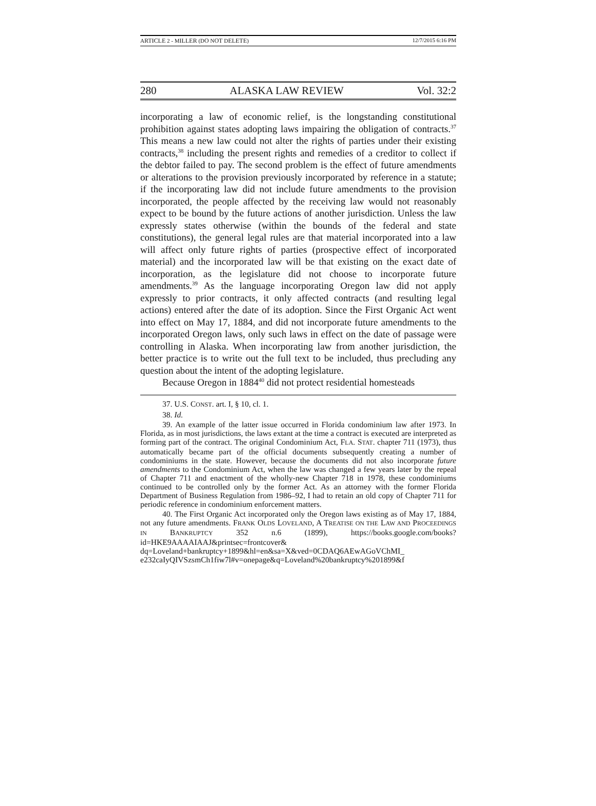ARTICLE 2 - MILLER (DO NOT DELETE) 12/7/2015 6:16 PM
280 ALASKA LAW REVIEW Vol. 32:2
incorporating a law of economic relief, is the longstanding constitutional prohibition against states adopting laws impairing the obligation of contracts.<sup>37</sup> This means a new law could not alter the rights of parties under their existing contracts,<sup>38</sup> including the present rights and remedies of a creditor to collect if the debtor failed to pay. The second problem is the effect of future amendments or alterations to the provision previously incorporated by reference in a statute; if the incorporating law did not include future amendments to the provision incorporated, the people affected by the receiving law would not reasonably expect to be bound by the future actions of another jurisdiction. Unless the law expressly states otherwise (within the bounds of the federal and state constitutions), the general legal rules are that material incorporated into a law will affect only future rights of parties (prospective effect of incorporated material) and the incorporated law will be that existing on the exact date of incorporation, as the legislature did not choose to incorporate future amendments.<sup>39</sup> As the language incorporating Oregon law did not apply expressly to prior contracts, it only affected contracts (and resulting legal actions) entered after the date of its adoption. Since the First Organic Act went into effect on May 17, 1884, and did not incorporate future amendments to the incorporated Oregon laws, only such laws in effect on the date of passage were controlling in Alaska. When incorporating law from another jurisdiction, the better practice is to write out the full text to be included, thus precluding any question about the intent of the adopting legislature.
Because Oregon in 1884<sup>40</sup> did not protect residential homesteads
37. U.S. CONST. art. I, § 10, cl. 1.
38. Id.
39. An example of the latter issue occurred in Florida condominium law after 1973. In Florida, as in most jurisdictions, the laws extant at the time a contract is executed are interpreted as forming part of the contract. The original Condominium Act, FLA. STAT. chapter 711 (1973), thus automatically became part of the official documents subsequently creating a number of condominiums in the state. However, because the documents did not also incorporate future amendments to the Condominium Act, when the law was changed a few years later by the repeal of Chapter 711 and enactment of the wholly-new Chapter 718 in 1978, these condominiums continued to be controlled only by the former Act. As an attorney with the former Florida Department of Business Regulation from 1986–92, I had to retain an old copy of Chapter 711 for periodic reference in condominium enforcement matters.
40. The First Organic Act incorporated only the Oregon laws existing as of May 17, 1884, not any future amendments. FRANK OLDS LOVELAND, A TREATISE ON THE LAW AND PROCEEDINGS IN BANKRUPTCY 352 n.6 (1899), https://books.google.com/books?id=HKE9AAAAIAAJ&printsec=frontcover& dq=Loveland+bankruptcy+1899&hl=en&sa=X&ved=0CDAQ6AEwAGoVChMI_ e232caIyQIVSzsmCh1fiw7l#v=onepage&q=Loveland%20bankruptcy%201899&f